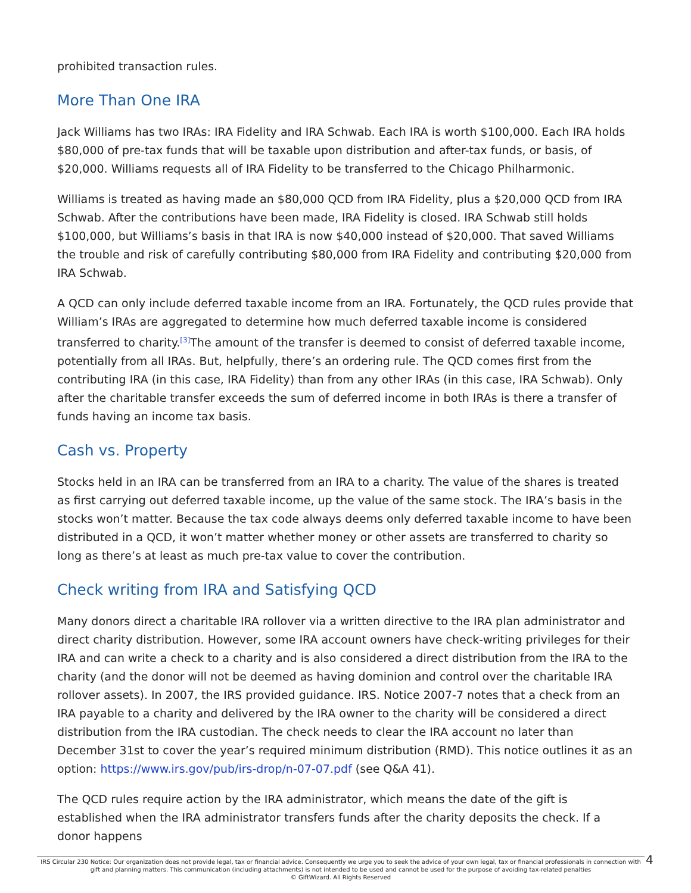prohibited transaction rules.
More Than One IRA
Jack Williams has two IRAs: IRA Fidelity and IRA Schwab. Each IRA is worth $100,000. Each IRA holds $80,000 of pre-tax funds that will be taxable upon distribution and after-tax funds, or basis, of $20,000. Williams requests all of IRA Fidelity to be transferred to the Chicago Philharmonic.
Williams is treated as having made an $80,000 QCD from IRA Fidelity, plus a $20,000 QCD from IRA Schwab. After the contributions have been made, IRA Fidelity is closed. IRA Schwab still holds $100,000, but Williams’s basis in that IRA is now $40,000 instead of $20,000. That saved Williams the trouble and risk of carefully contributing $80,000 from IRA Fidelity and contributing $20,000 from IRA Schwab.
A QCD can only include deferred taxable income from an IRA. Fortunately, the QCD rules provide that William’s IRAs are aggregated to determine how much deferred taxable income is considered transferred to charity.<sup>[3]</sup>The amount of the transfer is deemed to consist of deferred taxable income, potentially from all IRAs. But, helpfully, there’s an ordering rule. The QCD comes first from the contributing IRA (in this case, IRA Fidelity) than from any other IRAs (in this case, IRA Schwab). Only after the charitable transfer exceeds the sum of deferred income in both IRAs is there a transfer of funds having an income tax basis.
Cash vs. Property
Stocks held in an IRA can be transferred from an IRA to a charity. The value of the shares is treated as first carrying out deferred taxable income, up the value of the same stock. The IRA’s basis in the stocks won’t matter. Because the tax code always deems only deferred taxable income to have been distributed in a QCD, it won’t matter whether money or other assets are transferred to charity so long as there’s at least as much pre-tax value to cover the contribution.
Check writing from IRA and Satisfying QCD
Many donors direct a charitable IRA rollover via a written directive to the IRA plan administrator and direct charity distribution. However, some IRA account owners have check-writing privileges for their IRA and can write a check to a charity and is also considered a direct distribution from the IRA to the charity (and the donor will not be deemed as having dominion and control over the charitable IRA rollover assets). In 2007, the IRS provided guidance. IRS. Notice 2007-7 notes that a check from an IRA payable to a charity and delivered by the IRA owner to the charity will be considered a direct distribution from the IRA custodian. The check needs to clear the IRA account no later than December 31st to cover the year’s required minimum distribution (RMD). This notice outlines it as an option: https://www.irs.gov/pub/irs-drop/n-07-07.pdf (see Q&A 41).
The QCD rules require action by the IRA administrator, which means the date of the gift is established when the IRA administrator transfers funds after the charity deposits the check. If a donor happens
IRS Circular 230 Notice: Our organization does not provide legal, tax or financial advice. Consequently we urge you to seek the advice of your own legal, tax or financial professionals in connection with gift and planning matters. This communication (including attachments) is not intended to be used and cannot be used for the purpose of avoiding tax-related penalties
© GiftWizard. All Rights Reserved
4